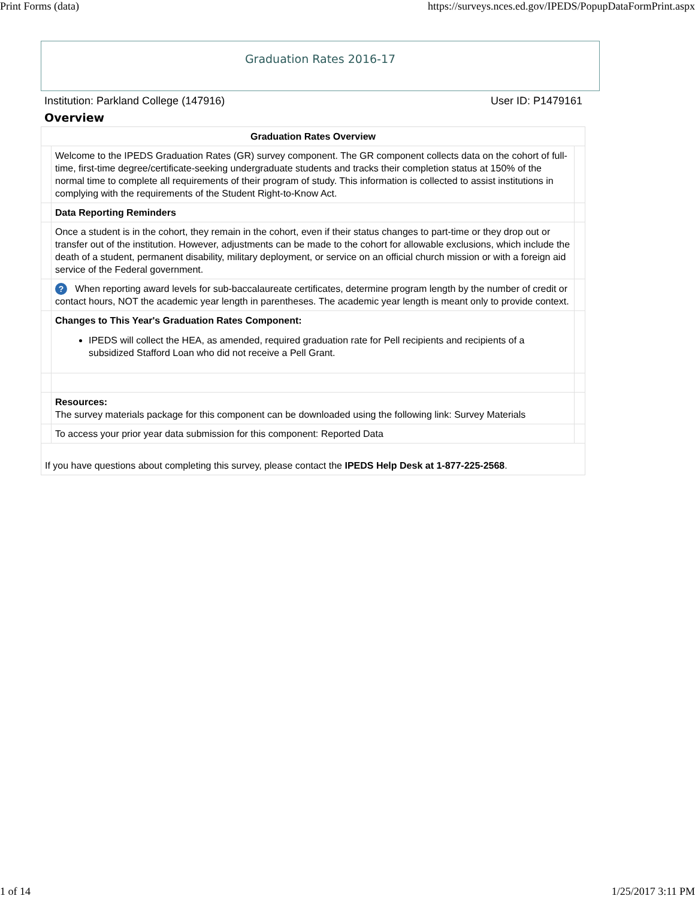Print Forms (data) https://surveys.nces.ed.gov/IPEDS/PopupDataFormPrint.aspx
Graduation Rates 2016-17
Institution: Parkland College (147916) User ID: P1479161
Overview
| Graduation Rates Overview | | |
| | Welcome to the IPEDS Graduation Rates (GR) survey component. The GR component collects data on the cohort of full-time, first-time degree/certificate-seeking undergraduate students and tracks their completion status at 150% of the normal time to complete all requirements of their program of study. This information is collected to assist institutions in complying with the requirements of the Student Right-to-Know Act. | |
| | Data Reporting Reminders | |
| | Once a student is in the cohort, they remain in the cohort, even if their status changes to part-time or they drop out or transfer out of the institution. However, adjustments can be made to the cohort for allowable exclusions, which include the death of a student, permanent disability, military deployment, or service on an official church mission or with a foreign aid service of the Federal government. | |
| | ? When reporting award levels for sub-baccalaureate certificates, determine program length by the number of credit or contact hours, NOT the academic year length in parentheses. The academic year length is meant only to provide context. | |
| | Changes to This Year's Graduation Rates Component: IPEDS will collect the HEA, as amended, required graduation rate for Pell recipients and recipients of a subsidized Stafford Loan who did not receive a Pell Grant. | |
| | Resources: The survey materials package for this component can be downloaded using the following link: Survey Materials | |
| | To access your prior year data submission for this component: Reported Data | |
| If you have questions about completing this survey, please contact the IPEDS Help Desk at 1-877-225-2568 . | | |
1 of 14 1/25/2017 3:11 PM